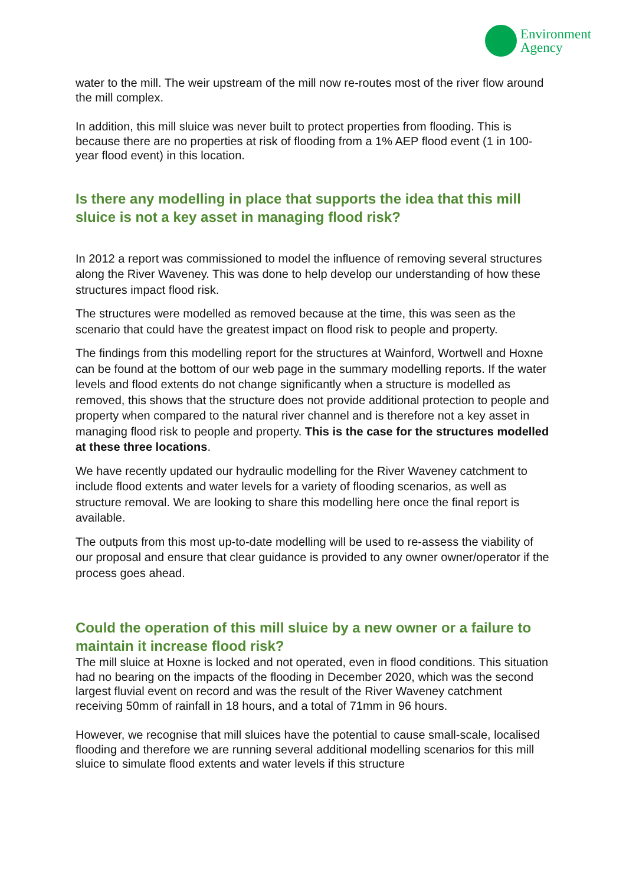Environment
Agency
water to the mill. The weir upstream of the mill now re-routes most of the river flow around the mill complex.
In addition, this mill sluice was never built to protect properties from flooding. This is because there are no properties at risk of flooding from a 1% AEP flood event (1 in 100-year flood event) in this location.
Is there any modelling in place that supports the idea that this mill sluice is not a key asset in managing flood risk?
In 2012 a report was commissioned to model the influence of removing several structures along the River Waveney. This was done to help develop our understanding of how these structures impact flood risk.
The structures were modelled as removed because at the time, this was seen as the scenario that could have the greatest impact on flood risk to people and property.
The findings from this modelling report for the structures at Wainford, Wortwell and Hoxne can be found at the bottom of our web page in the summary modelling reports. If the water levels and flood extents do not change significantly when a structure is modelled as removed, this shows that the structure does not provide additional protection to people and property when compared to the natural river channel and is therefore not a key asset in managing flood risk to people and property. This is the case for the structures modelled at these three locations.
We have recently updated our hydraulic modelling for the River Waveney catchment to include flood extents and water levels for a variety of flooding scenarios, as well as structure removal. We are looking to share this modelling here once the final report is available.
The outputs from this most up-to-date modelling will be used to re-assess the viability of our proposal and ensure that clear guidance is provided to any owner owner/operator if the process goes ahead.
Could the operation of this mill sluice by a new owner or a failure to maintain it increase flood risk?
The mill sluice at Hoxne is locked and not operated, even in flood conditions. This situation had no bearing on the impacts of the flooding in December 2020, which was the second largest fluvial event on record and was the result of the River Waveney catchment receiving 50mm of rainfall in 18 hours, and a total of 71mm in 96 hours.
However, we recognise that mill sluices have the potential to cause small-scale, localised flooding and therefore we are running several additional modelling scenarios for this mill sluice to simulate flood extents and water levels if this structure